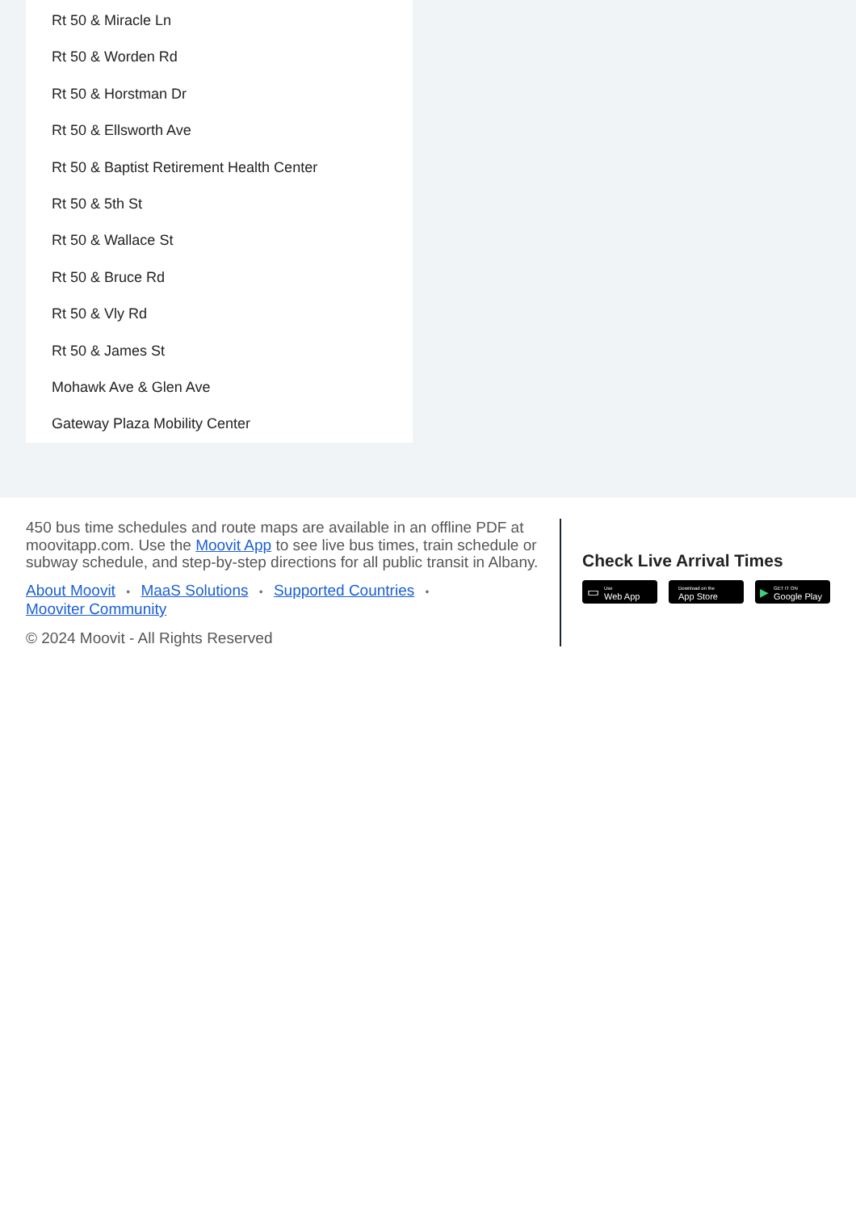Rt 50 & Miracle Ln
Rt 50 & Worden Rd
Rt 50 & Horstman Dr
Rt 50 & Ellsworth Ave
Rt 50 & Baptist Retirement Health Center
Rt 50 & 5th St
Rt 50 & Wallace St
Rt 50 & Bruce Rd
Rt 50 & Vly Rd
Rt 50 & James St
Mohawk Ave & Glen Ave
Gateway Plaza Mobility Center
450 bus time schedules and route maps are available in an offline PDF at moovitapp.com. Use the Moovit App to see live bus times, train schedule or subway schedule, and step-by-step directions for all public transit in Albany.
About Moovit • MaaS Solutions • Supported Countries •
Mooviter Community
© 2024 Moovit - All Rights Reserved
Check Live Arrival Times
▭ Use
Web App
Download on the
App Store
▶ GET IT ON
Google Play